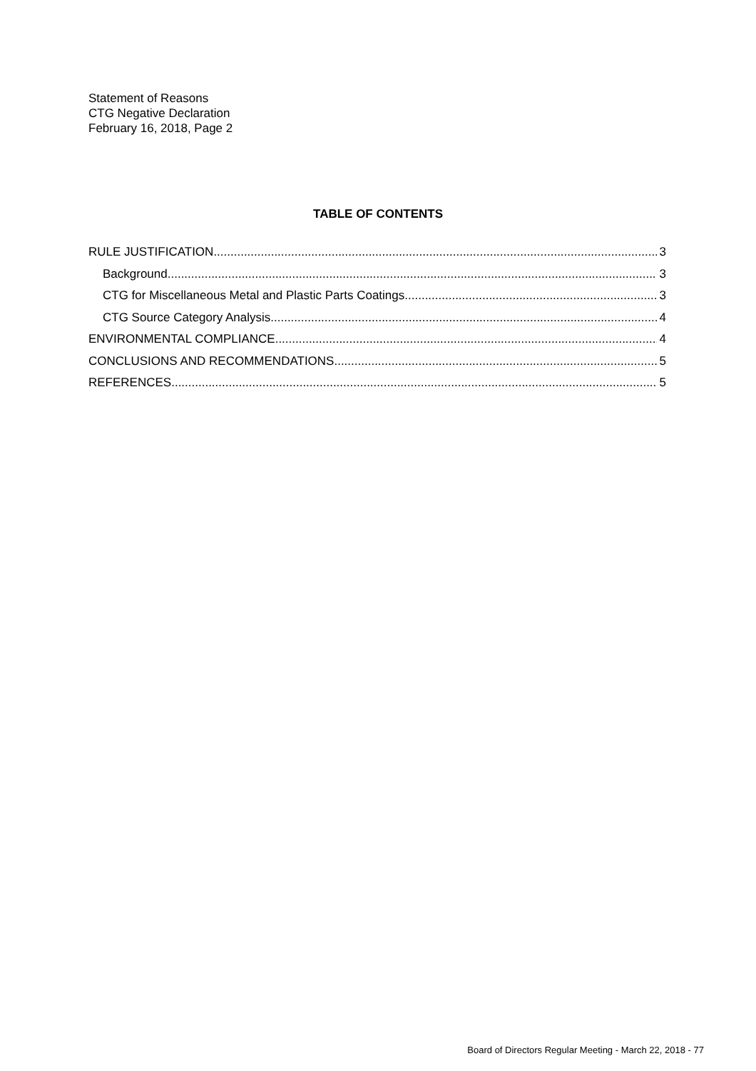Statement of Reasons
CTG Negative Declaration
February 16, 2018, Page 2
TABLE OF CONTENTS
RULE JUSTIFICATION 3
Background 3
CTG for Miscellaneous Metal and Plastic Parts Coatings 3
CTG Source Category Analysis 4
ENVIRONMENTAL COMPLIANCE 4
CONCLUSIONS AND RECOMMENDATIONS 5
REFERENCES 5
Board of Directors Regular Meeting - March 22, 2018 - 77